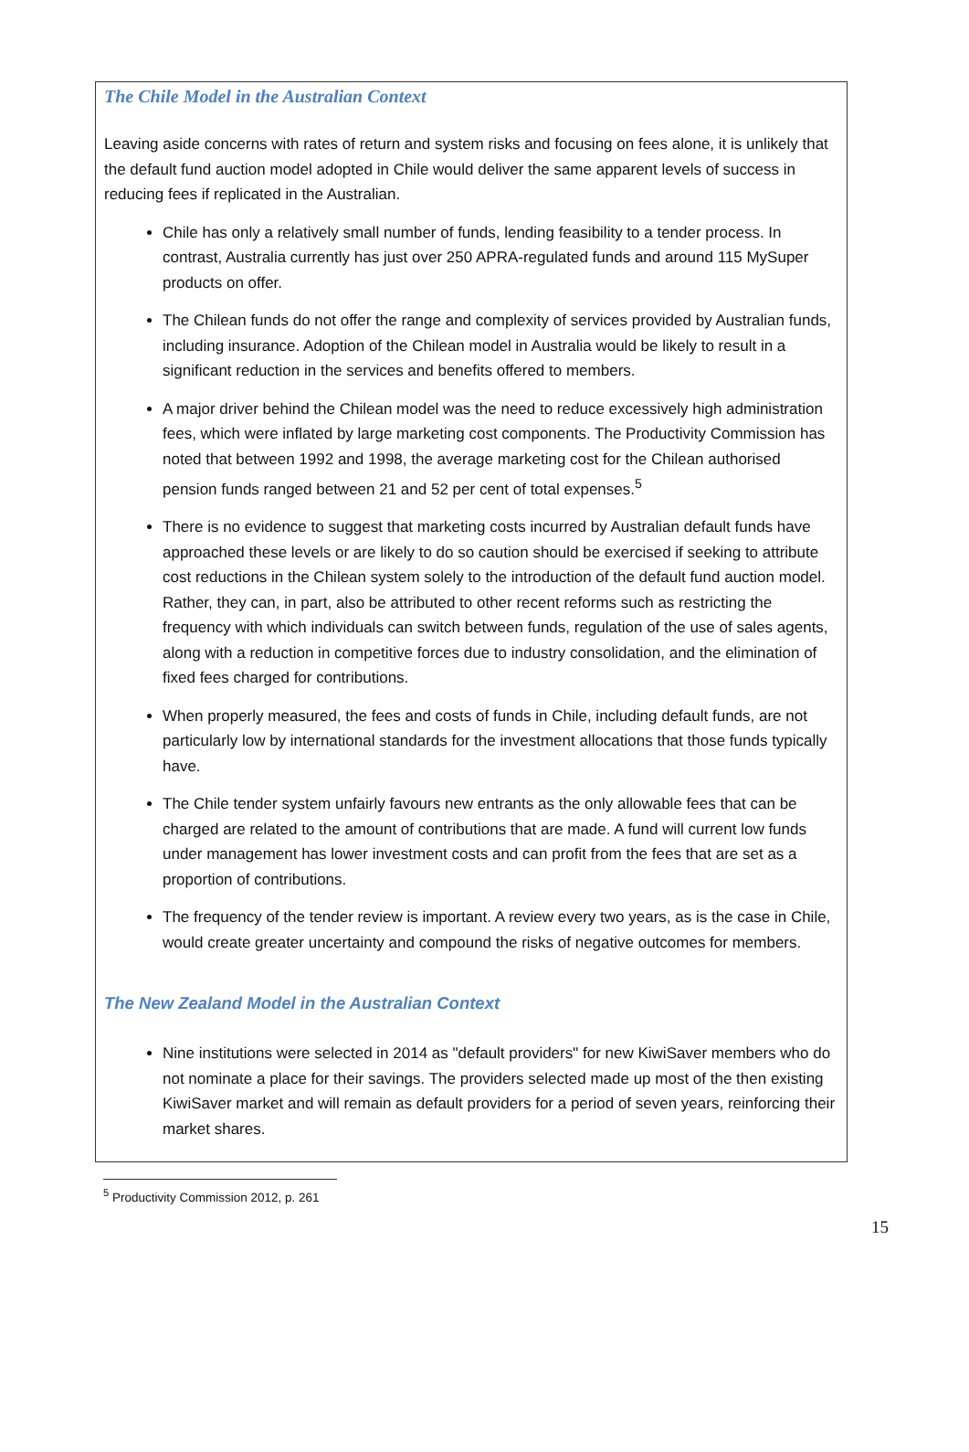The Chile Model in the Australian Context
Leaving aside concerns with rates of return and system risks and focusing on fees alone, it is unlikely that the default fund auction model adopted in Chile would deliver the same apparent levels of success in reducing fees if replicated in the Australian.
Chile has only a relatively small number of funds, lending feasibility to a tender process. In contrast, Australia currently has just over 250 APRA-regulated funds and around 115 MySuper products on offer.
The Chilean funds do not offer the range and complexity of services provided by Australian funds, including insurance. Adoption of the Chilean model in Australia would be likely to result in a significant reduction in the services and benefits offered to members.
A major driver behind the Chilean model was the need to reduce excessively high administration fees, which were inflated by large marketing cost components. The Productivity Commission has noted that between 1992 and 1998, the average marketing cost for the Chilean authorised pension funds ranged between 21 and 52 per cent of total expenses.<sup>5</sup>
There is no evidence to suggest that marketing costs incurred by Australian default funds have approached these levels or are likely to do so caution should be exercised if seeking to attribute cost reductions in the Chilean system solely to the introduction of the default fund auction model. Rather, they can, in part, also be attributed to other recent reforms such as restricting the frequency with which individuals can switch between funds, regulation of the use of sales agents, along with a reduction in competitive forces due to industry consolidation, and the elimination of fixed fees charged for contributions.
When properly measured, the fees and costs of funds in Chile, including default funds, are not particularly low by international standards for the investment allocations that those funds typically have.
The Chile tender system unfairly favours new entrants as the only allowable fees that can be charged are related to the amount of contributions that are made. A fund will current low funds under management has lower investment costs and can profit from the fees that are set as a proportion of contributions.
The frequency of the tender review is important. A review every two years, as is the case in Chile, would create greater uncertainty and compound the risks of negative outcomes for members.
The New Zealand Model in the Australian Context
Nine institutions were selected in 2014 as "default providers" for new KiwiSaver members who do not nominate a place for their savings. The providers selected made up most of the then existing KiwiSaver market and will remain as default providers for a period of seven years, reinforcing their market shares.
<sup>5</sup> Productivity Commission 2012, p. 261
15